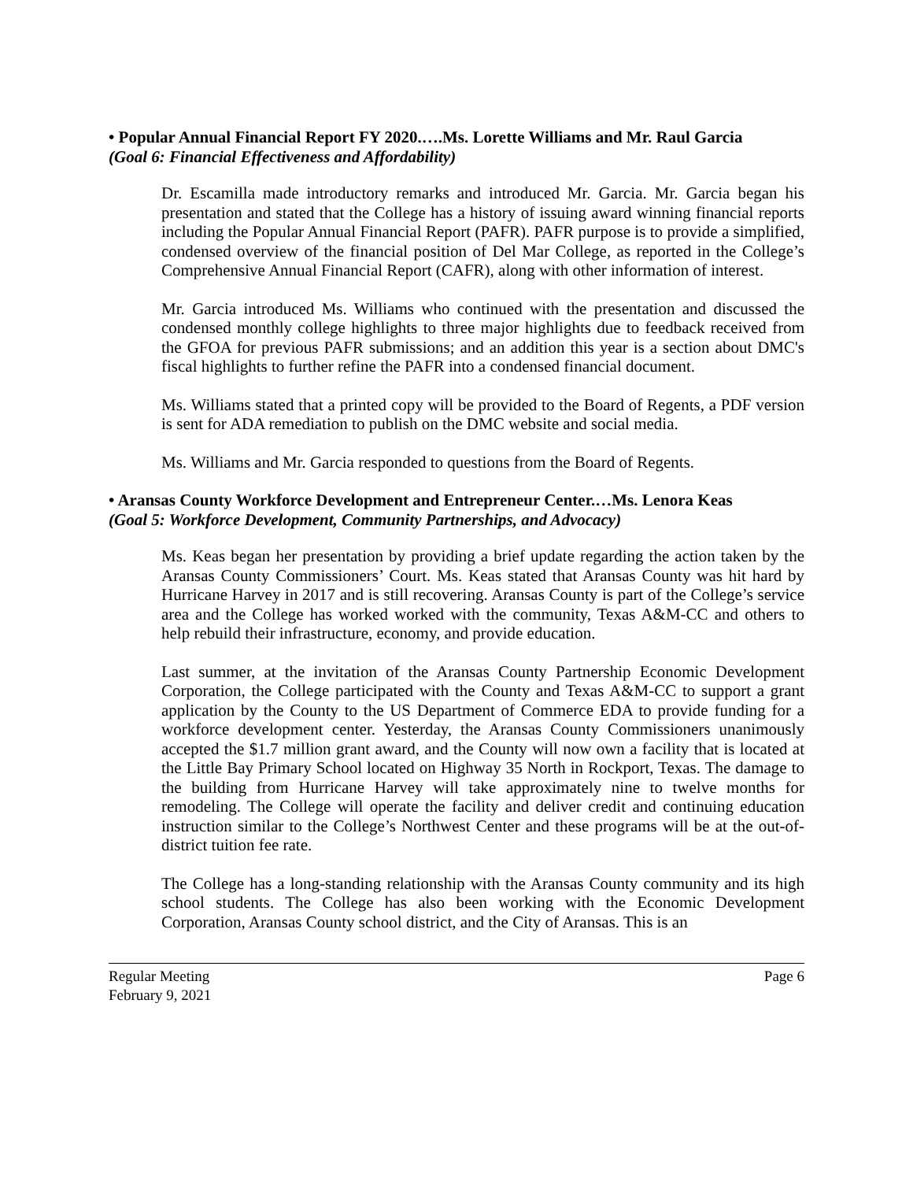• Popular Annual Financial Report FY 2020.….Ms. Lorette Williams and Mr. Raul Garcia
(Goal 6: Financial Effectiveness and Affordability)
Dr. Escamilla made introductory remarks and introduced Mr. Garcia. Mr. Garcia began his presentation and stated that the College has a history of issuing award winning financial reports including the Popular Annual Financial Report (PAFR). PAFR purpose is to provide a simplified, condensed overview of the financial position of Del Mar College, as reported in the College’s Comprehensive Annual Financial Report (CAFR), along with other information of interest.
Mr. Garcia introduced Ms. Williams who continued with the presentation and discussed the condensed monthly college highlights to three major highlights due to feedback received from the GFOA for previous PAFR submissions; and an addition this year is a section about DMC's fiscal highlights to further refine the PAFR into a condensed financial document.
Ms. Williams stated that a printed copy will be provided to the Board of Regents, a PDF version is sent for ADA remediation to publish on the DMC website and social media.
Ms. Williams and Mr. Garcia responded to questions from the Board of Regents.
• Aransas County Workforce Development and Entrepreneur Center.…Ms. Lenora Keas
(Goal 5: Workforce Development, Community Partnerships, and Advocacy)
Ms. Keas began her presentation by providing a brief update regarding the action taken by the Aransas County Commissioners’ Court. Ms. Keas stated that Aransas County was hit hard by Hurricane Harvey in 2017 and is still recovering. Aransas County is part of the College’s service area and the College has worked worked with the community, Texas A&M-CC and others to help rebuild their infrastructure, economy, and provide education.
Last summer, at the invitation of the Aransas County Partnership Economic Development Corporation, the College participated with the County and Texas A&M-CC to support a grant application by the County to the US Department of Commerce EDA to provide funding for a workforce development center. Yesterday, the Aransas County Commissioners unanimously accepted the $1.7 million grant award, and the County will now own a facility that is located at the Little Bay Primary School located on Highway 35 North in Rockport, Texas. The damage to the building from Hurricane Harvey will take approximately nine to twelve months for remodeling. The College will operate the facility and deliver credit and continuing education instruction similar to the College’s Northwest Center and these programs will be at the out-of-district tuition fee rate.
The College has a long-standing relationship with the Aransas County community and its high school students. The College has also been working with the Economic Development Corporation, Aransas County school district, and the City of Aransas. This is an
Regular Meeting Page 6
February 9, 2021